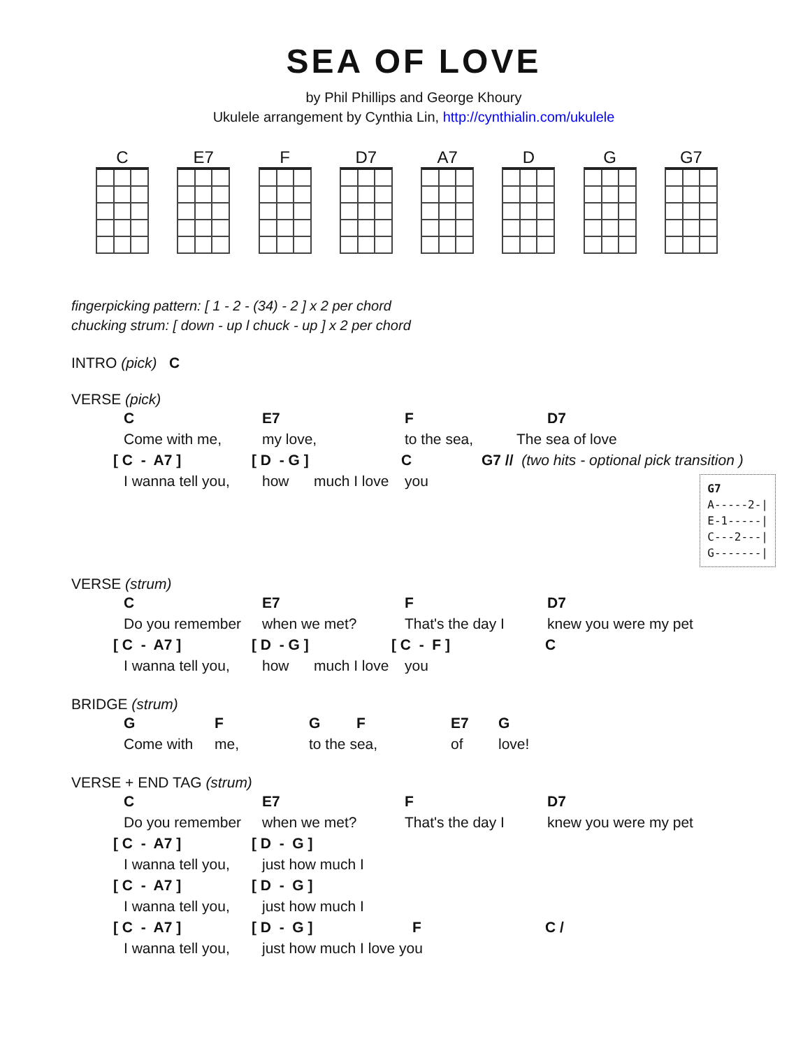SEA OF LOVE
by Phil Phillips and George Khoury
Ukulele arrangement by Cynthia Lin, http://cynthialin.com/ukulele
C E7 F D7 A7 D G G7
fingerpicking pattern: [ 1 - 2 - (34) - 2 ] x 2 per chord
chucking strum: [ down - up l chuck - up ] x 2 per chord
INTRO (pick) C
VERSE (pick)
C E7 F D7
Come with me, my love, to the sea, The sea of love
[ C - A7 ] [ D - G ] C G7 // (two hits - optional pick transition )
I wanna tell you, how much I love you
G7
A-----2-|
E-1-----|
C---2---|
G-------|
VERSE (strum)
C E7 F D7
Do you remember when we met? That's the day I knew you were my pet
[ C - A7 ] [ D - G ] [ C - F ] C
I wanna tell you, how much I love you
BRIDGE (strum)
GFGF E7 G
Come with me, to the sea, of love!
VERSE + END TAG (strum)
C E7 F D7
Do you remember when we met? That's the day I knew you were my pet
[ C - A7 ] [ D - G ]
I wanna tell you, just how much I
[ C - A7 ] [ D - G ]
I wanna tell you, just how much I
[ C - A7 ] [ D - G ] F C /
I wanna tell you, just how much I love you